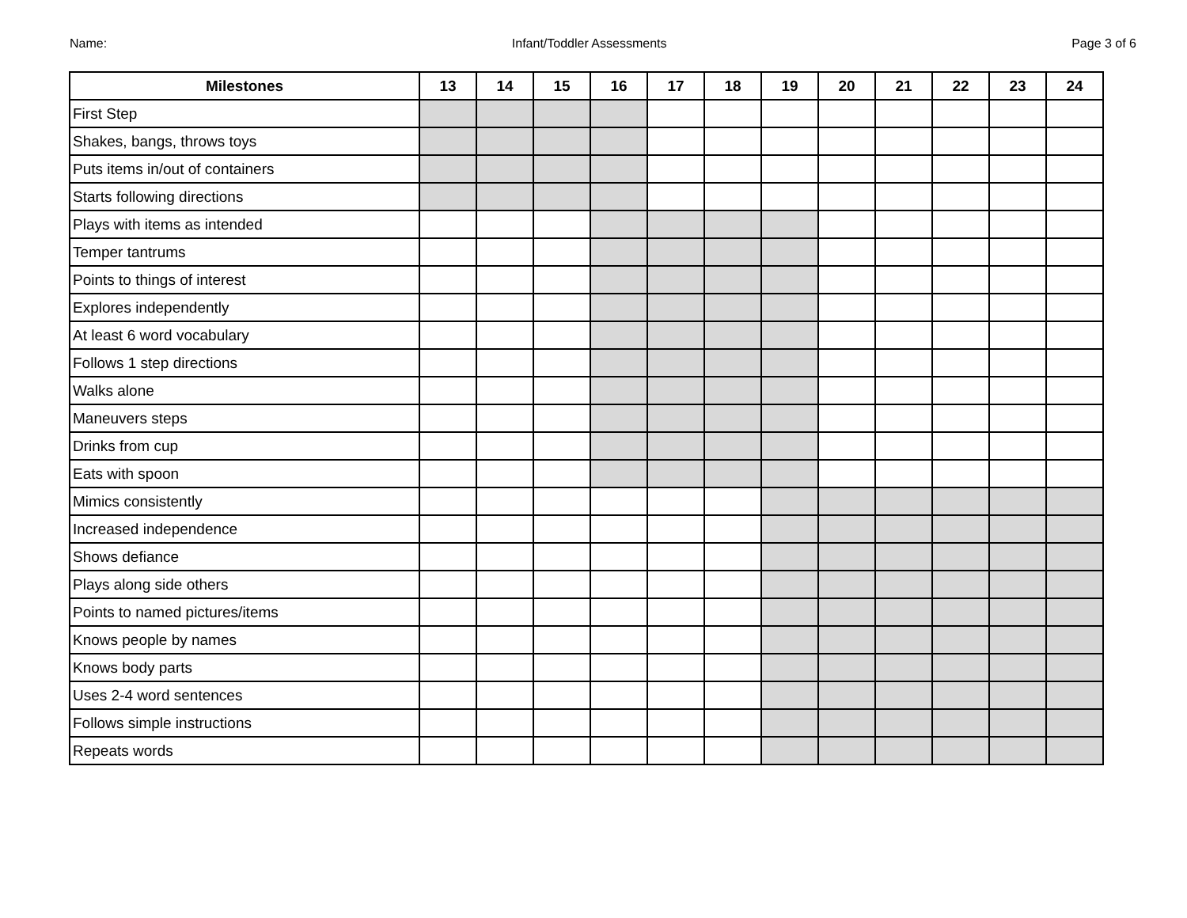Name: Infant/Toddler Assessments Page 3 of 6
| Milestones | 13 | 14 | 15 | 16 | 17 | 18 | 19 | 20 | 21 | 22 | 23 | 24 |
| --- | --- | --- | --- | --- | --- | --- | --- | --- | --- | --- | --- | --- |
| First Step | | | | | | | | | | | | |
| Shakes, bangs, throws toys | | | | | | | | | | | | |
| Puts items in/out of containers | | | | | | | | | | | | |
| Starts following directions | | | | | | | | | | | | |
| Plays with items as intended | | | | | | | | | | | | |
| Temper tantrums | | | | | | | | | | | | |
| Points to things of interest | | | | | | | | | | | | |
| Explores independently | | | | | | | | | | | | |
| At least 6 word vocabulary | | | | | | | | | | | | |
| Follows 1 step directions | | | | | | | | | | | | |
| Walks alone | | | | | | | | | | | | |
| Maneuvers steps | | | | | | | | | | | | |
| Drinks from cup | | | | | | | | | | | | |
| Eats with spoon | | | | | | | | | | | | |
| Mimics consistently | | | | | | | | | | | | |
| Increased independence | | | | | | | | | | | | |
| Shows defiance | | | | | | | | | | | | |
| Plays along side others | | | | | | | | | | | | |
| Points to named pictures/items | | | | | | | | | | | | |
| Knows people by names | | | | | | | | | | | | |
| Knows body parts | | | | | | | | | | | | |
| Uses 2-4 word sentences | | | | | | | | | | | | |
| Follows simple instructions | | | | | | | | | | | | |
| Repeats words | | | | | | | | | | | | |